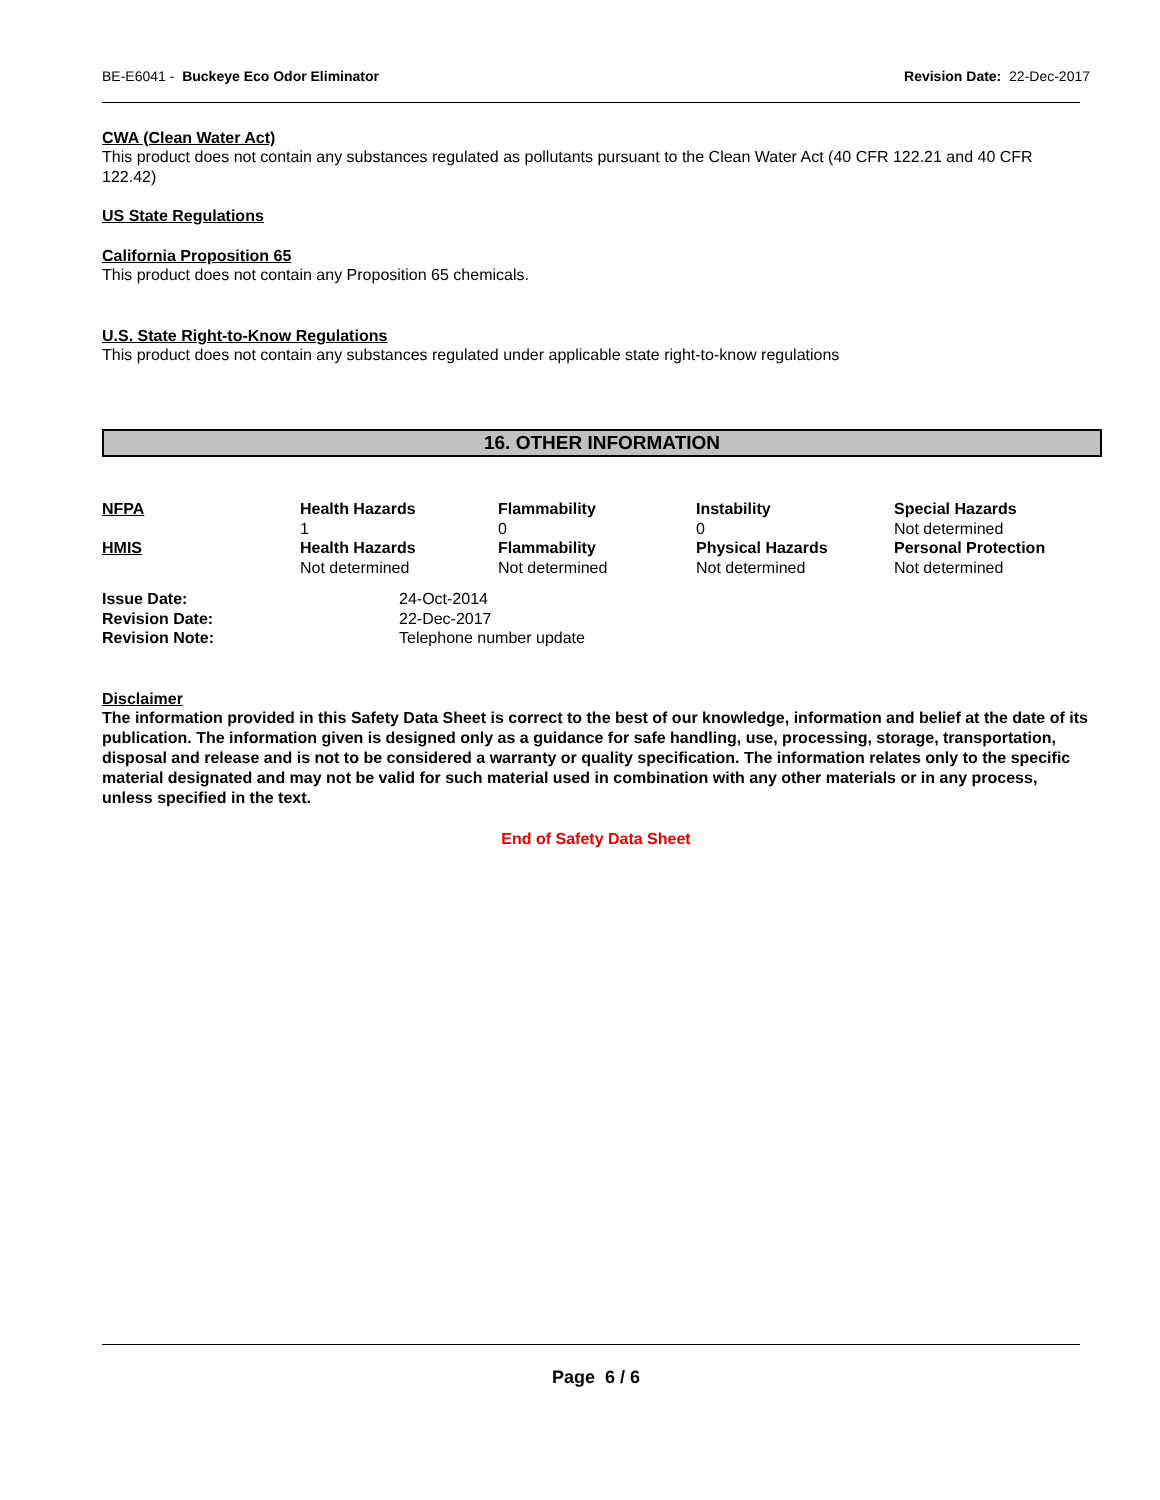BE-E6041 - Buckeye Eco Odor Eliminator
Revision Date: 22-Dec-2017
CWA (Clean Water Act)
This product does not contain any substances regulated as pollutants pursuant to the Clean Water Act (40 CFR 122.21 and 40 CFR 122.42)
US State Regulations
California Proposition 65
This product does not contain any Proposition 65 chemicals.
U.S. State Right-to-Know Regulations
This product does not contain any substances regulated under applicable state right-to-know regulations
16. OTHER INFORMATION
| NFPA | Health Hazards 1 | Flammability 0 | Instability 0 | Special Hazards Not determined |
| HMIS | Health Hazards Not determined | Flammability Not determined | Physical Hazards Not determined | Personal Protection Not determined |
| Issue Date: | 24-Oct-2014 |
| Revision Date: | 22-Dec-2017 |
| Revision Note: | Telephone number update |
Disclaimer
The information provided in this Safety Data Sheet is correct to the best of our knowledge, information and belief at the date of its publication. The information given is designed only as a guidance for safe handling, use, processing, storage, transportation, disposal and release and is not to be considered a warranty or quality specification. The information relates only to the specific material designated and may not be valid for such material used in combination with any other materials or in any process, unless specified in the text.
End of Safety Data Sheet
Page 6 / 6